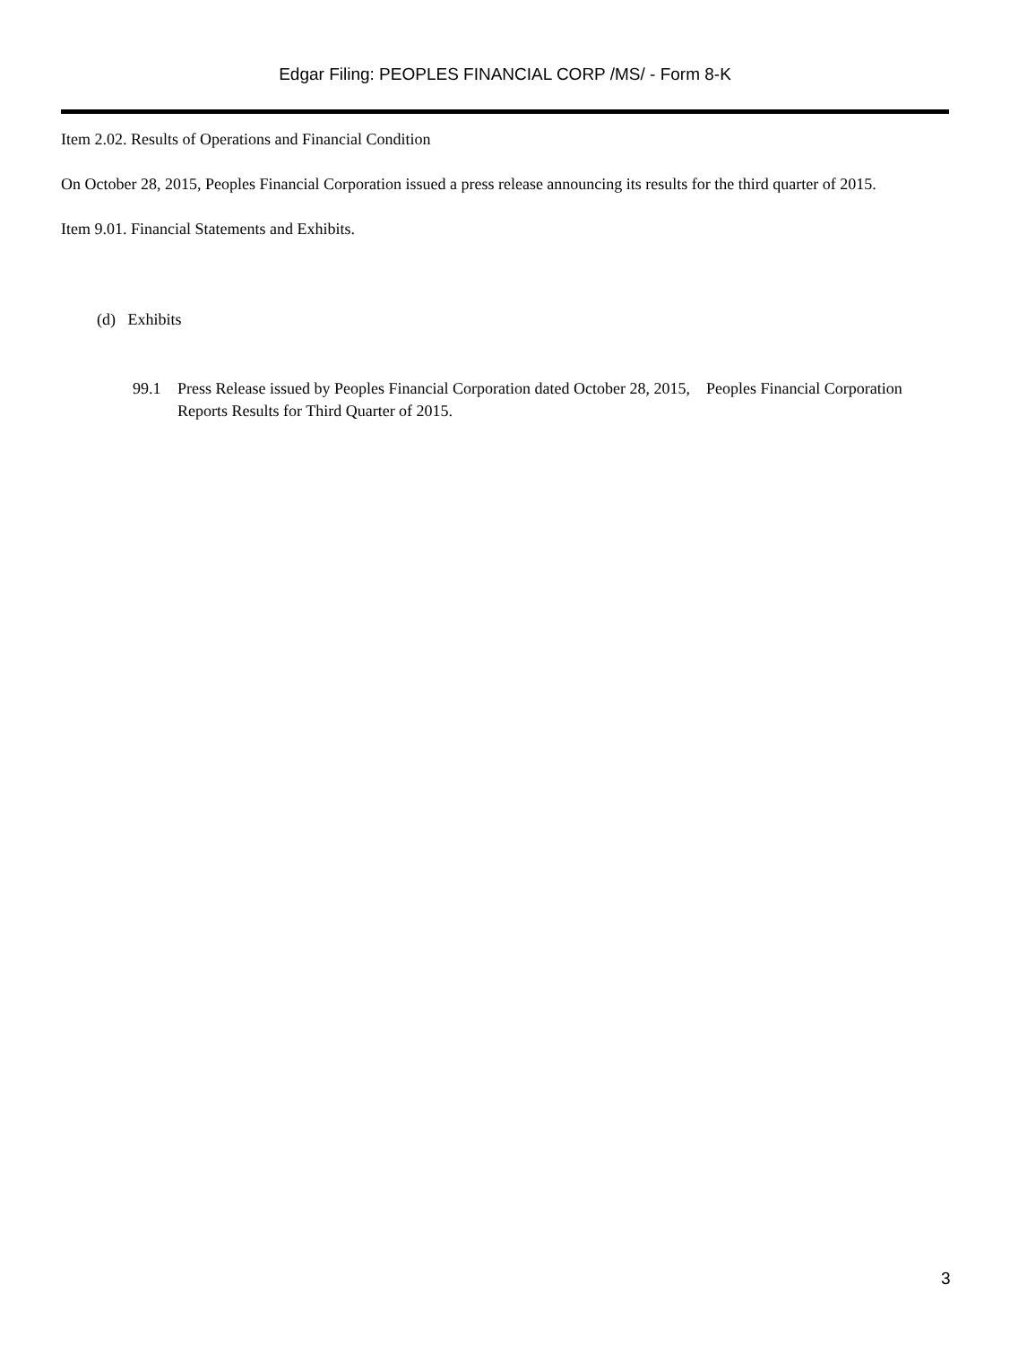Edgar Filing: PEOPLES FINANCIAL CORP /MS/ - Form 8-K
Item 2.02. Results of Operations and Financial Condition
On October 28, 2015, Peoples Financial Corporation issued a press release announcing its results for the third quarter of 2015.
Item 9.01. Financial Statements and Exhibits.
(d) Exhibits
99.1 Press Release issued by Peoples Financial Corporation dated October 28, 2015, Peoples Financial Corporation Reports Results for Third Quarter of 2015.
3